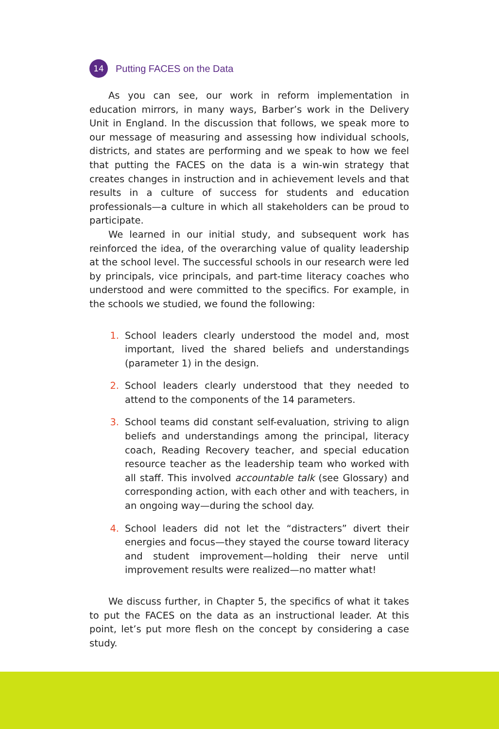14
Putting FACES on the Data
As you can see, our work in reform implementation in education mirrors, in many ways, Barber’s work in the Delivery Unit in England. In the discussion that follows, we speak more to our message of measuring and assessing how individual schools, districts, and states are performing and we speak to how we feel that putting the FACES on the data is a win-win strategy that creates changes in instruction and in achievement levels and that results in a culture of success for students and education professionals—a culture in which all stakeholders can be proud to participate.
We learned in our initial study, and subsequent work has reinforced the idea, of the overarching value of quality leadership at the school level. The successful schools in our research were led by principals, vice principals, and part-time literacy coaches who understood and were committed to the specifics. For example, in the schools we studied, we found the following:
1. School leaders clearly understood the model and, most important, lived the shared beliefs and understandings (parameter 1) in the design.
2. School leaders clearly understood that they needed to attend to the components of the 14 parameters.
3. School teams did constant self-evaluation, striving to align beliefs and understandings among the principal, literacy coach, Reading Recovery teacher, and special education resource teacher as the leadership team who worked with all staff. This involved accountable talk (see Glossary) and corresponding action, with each other and with teachers, in an ongoing way—during the school day.
4. School leaders did not let the “distracters” divert their energies and focus—they stayed the course toward literacy and student improvement—holding their nerve until improvement results were realized—no matter what!
We discuss further, in Chapter 5, the specifics of what it takes to put the FACES on the data as an instructional leader. At this point, let’s put more flesh on the concept by considering a case study.